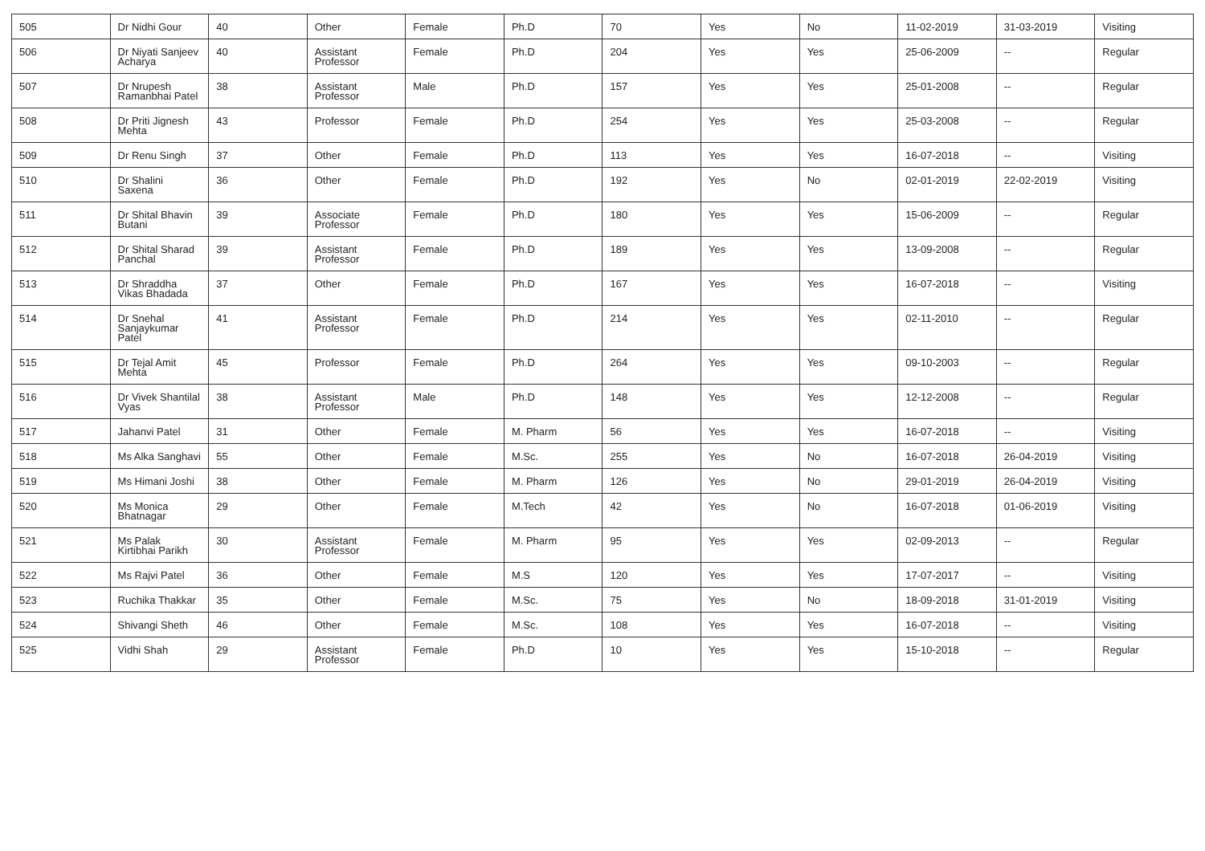| 505 | Dr Nidhi Gour | 40 | Other | Female | Ph.D | 70 | Yes | No | 11-02-2019 | 31-03-2019 | Visiting |
| 506 | Dr Niyati Sanjeev Acharya | 40 | Assistant Professor | Female | Ph.D | 204 | Yes | Yes | 25-06-2009 | -- | Regular |
| 507 | Dr Nrupesh Ramanbhai Patel | 38 | Assistant Professor | Male | Ph.D | 157 | Yes | Yes | 25-01-2008 | -- | Regular |
| 508 | Dr Priti Jignesh Mehta | 43 | Professor | Female | Ph.D | 254 | Yes | Yes | 25-03-2008 | -- | Regular |
| 509 | Dr Renu Singh | 37 | Other | Female | Ph.D | 113 | Yes | Yes | 16-07-2018 | -- | Visiting |
| 510 | Dr Shalini Saxena | 36 | Other | Female | Ph.D | 192 | Yes | No | 02-01-2019 | 22-02-2019 | Visiting |
| 511 | Dr Shital Bhavin Butani | 39 | Associate Professor | Female | Ph.D | 180 | Yes | Yes | 15-06-2009 | -- | Regular |
| 512 | Dr Shital Sharad Panchal | 39 | Assistant Professor | Female | Ph.D | 189 | Yes | Yes | 13-09-2008 | -- | Regular |
| 513 | Dr Shraddha Vikas Bhadada | 37 | Other | Female | Ph.D | 167 | Yes | Yes | 16-07-2018 | -- | Visiting |
| 514 | Dr Snehal Sanjaykumar Patel | 41 | Assistant Professor | Female | Ph.D | 214 | Yes | Yes | 02-11-2010 | -- | Regular |
| 515 | Dr Tejal Amit Mehta | 45 | Professor | Female | Ph.D | 264 | Yes | Yes | 09-10-2003 | -- | Regular |
| 516 | Dr Vivek Shantilal Vyas | 38 | Assistant Professor | Male | Ph.D | 148 | Yes | Yes | 12-12-2008 | -- | Regular |
| 517 | Jahanvi Patel | 31 | Other | Female | M. Pharm | 56 | Yes | Yes | 16-07-2018 | -- | Visiting |
| 518 | Ms Alka Sanghavi | 55 | Other | Female | M.Sc. | 255 | Yes | No | 16-07-2018 | 26-04-2019 | Visiting |
| 519 | Ms Himani Joshi | 38 | Other | Female | M. Pharm | 126 | Yes | No | 29-01-2019 | 26-04-2019 | Visiting |
| 520 | Ms Monica Bhatnagar | 29 | Other | Female | M.Tech | 42 | Yes | No | 16-07-2018 | 01-06-2019 | Visiting |
| 521 | Ms Palak Kirtibhai Parikh | 30 | Assistant Professor | Female | M. Pharm | 95 | Yes | Yes | 02-09-2013 | -- | Regular |
| 522 | Ms Rajvi Patel | 36 | Other | Female | M.S | 120 | Yes | Yes | 17-07-2017 | -- | Visiting |
| 523 | Ruchika Thakkar | 35 | Other | Female | M.Sc. | 75 | Yes | No | 18-09-2018 | 31-01-2019 | Visiting |
| 524 | Shivangi Sheth | 46 | Other | Female | M.Sc. | 108 | Yes | Yes | 16-07-2018 | -- | Visiting |
| 525 | Vidhi Shah | 29 | Assistant Professor | Female | Ph.D | 10 | Yes | Yes | 15-10-2018 | -- | Regular |